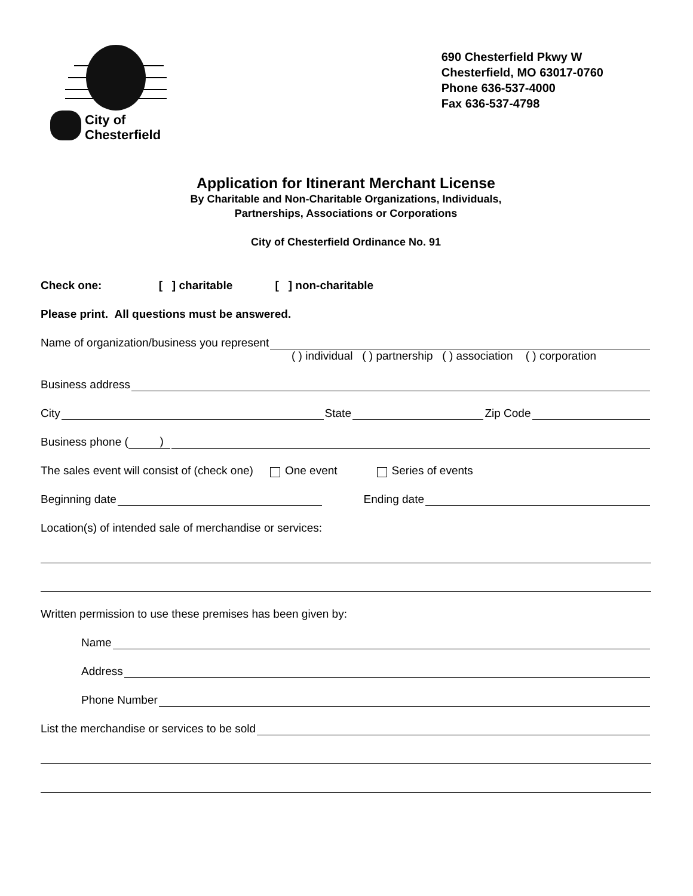City of
Chesterfield
690 Chesterfield Pkwy W
Chesterfield, MO 63017-0760
Phone 636-537-4000
Fax 636-537-4798
Application for Itinerant Merchant License
By Charitable and Non-Charitable Organizations, Individuals,
Partnerships, Associations or Corporations
City of Chesterfield Ordinance No. 91
Check one: [ ] charitable [ ] non-charitable
Please print. All questions must be answered.
Name of organization/business you represent
( ) individual ( ) partnership ( ) association ( ) corporation
Business address
City State Zip Code
Business phone ( )
The sales event will consist of (check one) One event Series of events
Beginning date Ending date
Location(s) of intended sale of merchandise or services:
Written permission to use these premises has been given by:
Name
Address
Phone Number
List the merchandise or services to be sold